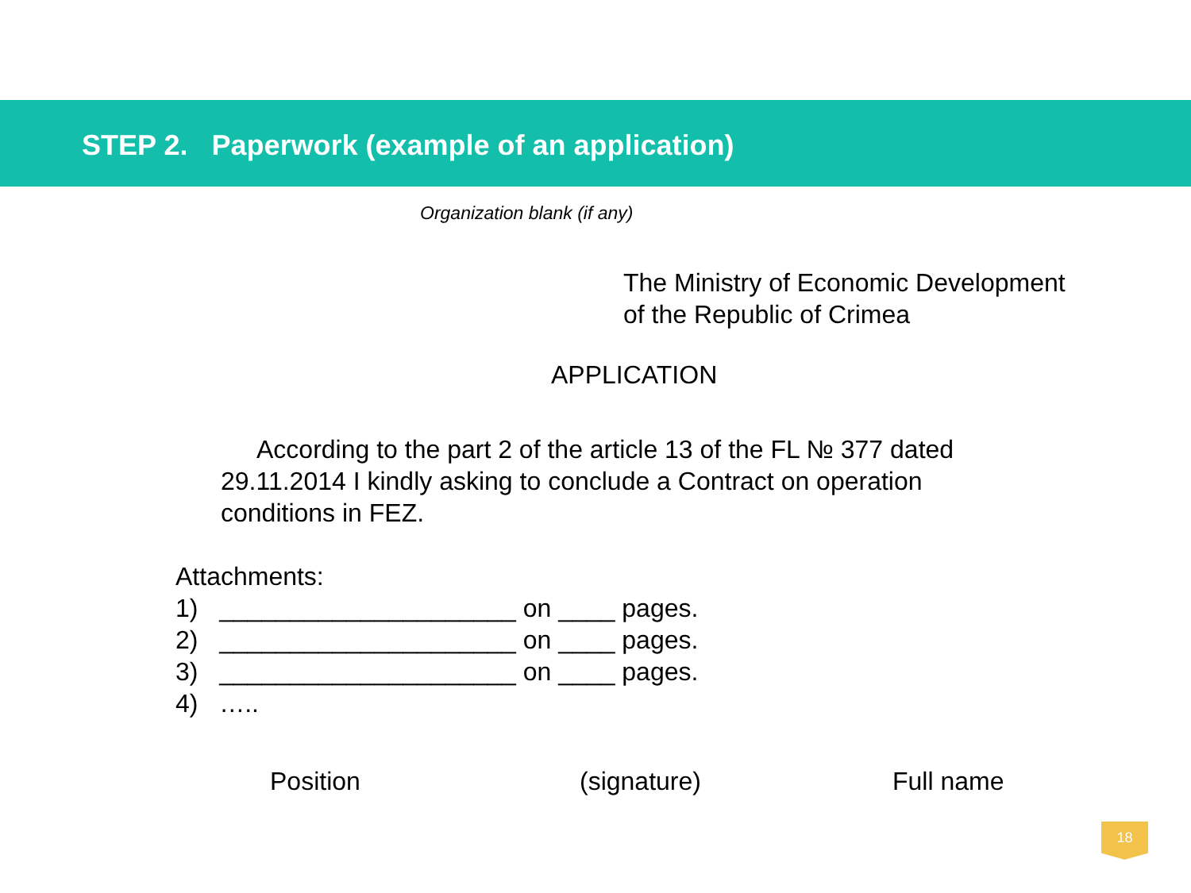STEP 2. Paperwork (example of an application)
Organization blank (if any)
The Ministry of Economic Development
of the Republic of Crimea
APPLICATION
According to the part 2 of the article 13 of the FL № 377 dated 29.11.2014 I kindly asking to conclude a Contract on operation conditions in FEZ.
Attachments:
1) _____________________ on ____ pages.
2) _____________________ on ____ pages.
3) _____________________ on ____ pages.
4) …..
Position (signature) Full name
18